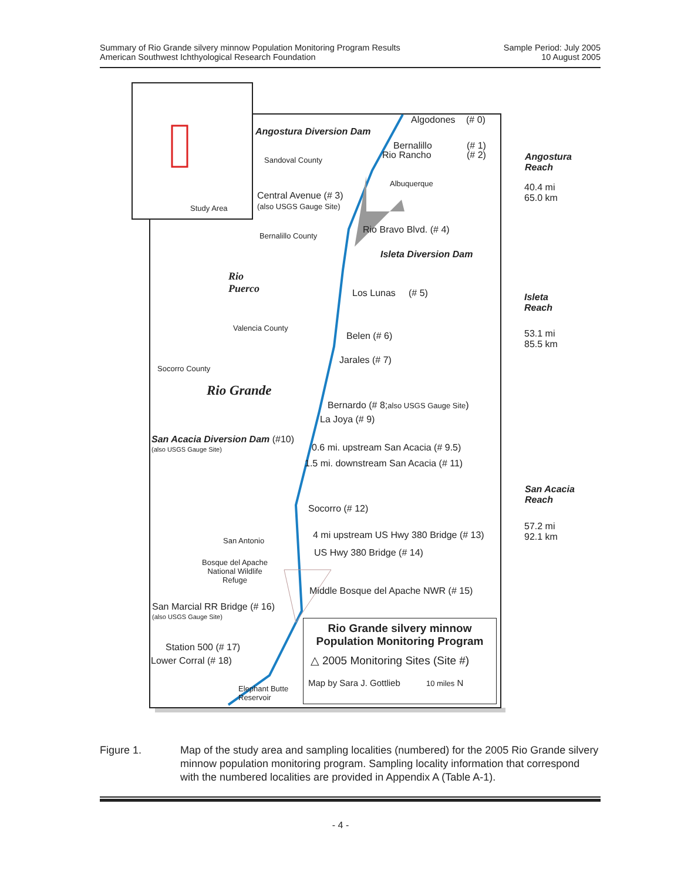Summary of Rio Grande silvery minnow Population Monitoring Program Results
American Southwest Ichthyological Research Foundation
Sample Period: July 2005
10 August 2005
Study Area
Algodones (# 0)
Angostura Diversion Dam
Bernalillo (# 1)
Rio Rancho (# 2)
Sandoval County
Albuquerque
Central Avenue (# 3)
(also USGS Gauge Site)
Rio Bravo Blvd. (# 4)
Bernalillo County
Isleta Diversion Dam
Rio
Puerco
Los Lunas (# 5)
Valencia County
Belen (# 6)
Jarales (# 7)
Socorro County
Rio Grande
Bernardo (# 8;also USGS Gauge Site)
La Joya (# 9)
San Acacia Diversion Dam (#10)
(also USGS Gauge Site) 0.6 mi. upstream San Acacia (# 9.5)
1.5 mi. downstream San Acacia (# 11)
Socorro (# 12)
4 mi upstream US Hwy 380 Bridge (# 13)
San Antonio
US Hwy 380 Bridge (# 14)
Bosque del Apache
National Wildlife
Refuge
Middle Bosque del Apache NWR (# 15)
San Marcial RR Bridge (# 16)
(also USGS Gauge Site)
Station 500 (# 17)
Lower Corral (# 18)
Elephant Butte
Reservoir
Rio Grande silvery minnow
Population Monitoring Program
△ 2005 Monitoring Sites (Site #)
Map by Sara J. Gottlieb 10 miles N
Angostura
Reach
40.4 mi
65.0 km
Isleta
Reach
53.1 mi
85.5 km
San Acacia
Reach
57.2 mi
92.1 km
Figure 1. Map of the study area and sampling localities (numbered) for the 2005 Rio Grande silvery minnow population monitoring program. Sampling locality information that correspond with the numbered localities are provided in Appendix A (Table A-1).
- 4 -